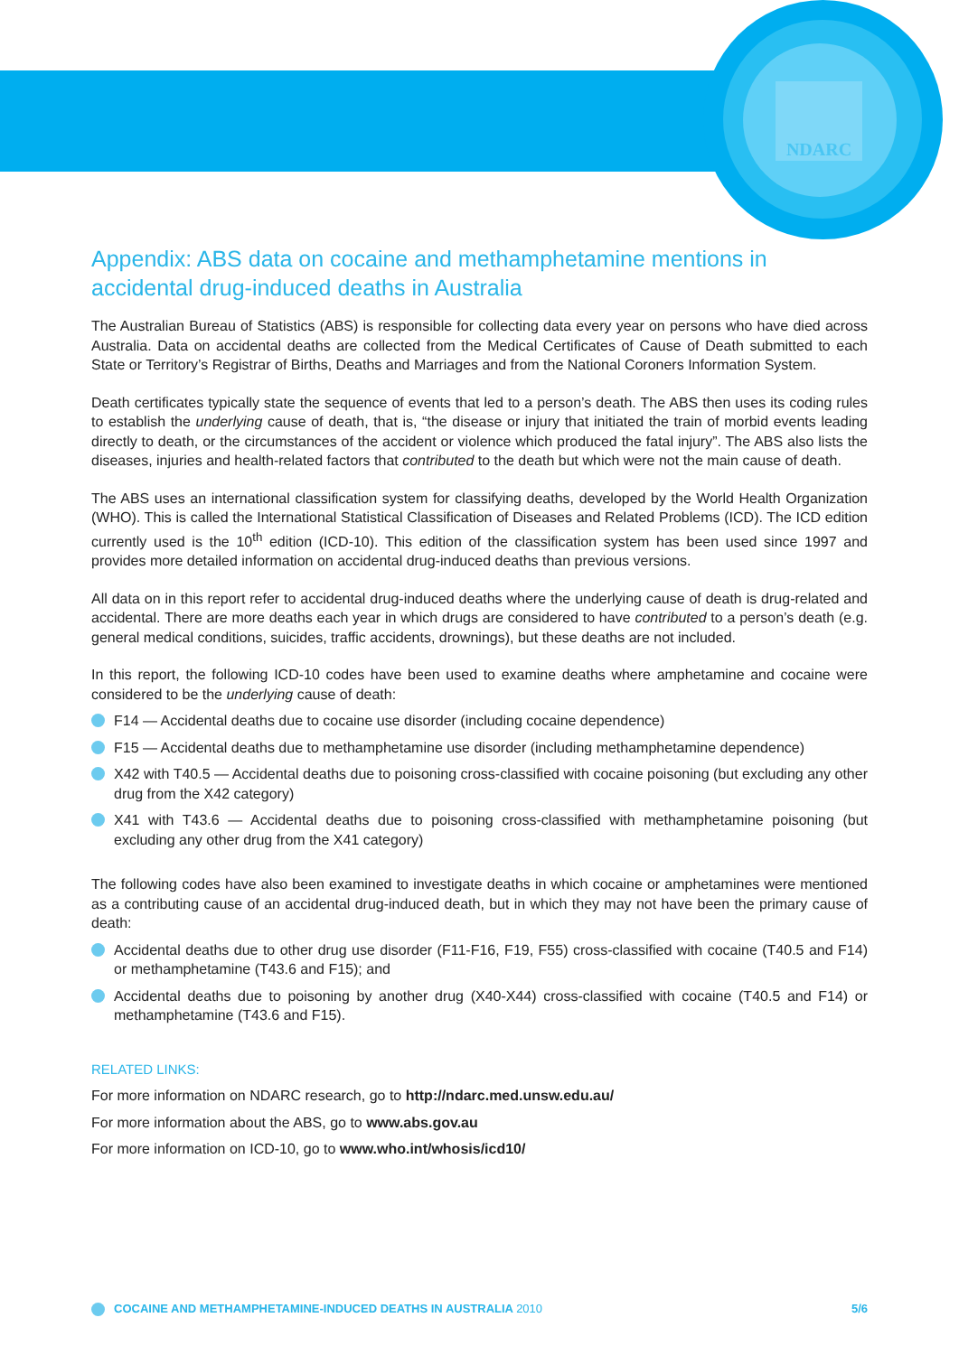NDARC
Appendix: ABS data on cocaine and methamphetamine mentions in accidental drug-induced deaths in Australia
The Australian Bureau of Statistics (ABS) is responsible for collecting data every year on persons who have died across Australia. Data on accidental deaths are collected from the Medical Certificates of Cause of Death submitted to each State or Territory’s Registrar of Births, Deaths and Marriages and from the National Coroners Information System.
Death certificates typically state the sequence of events that led to a person’s death. The ABS then uses its coding rules to establish the underlying cause of death, that is, “the disease or injury that initiated the train of morbid events leading directly to death, or the circumstances of the accident or violence which produced the fatal injury”. The ABS also lists the diseases, injuries and health-related factors that contributed to the death but which were not the main cause of death.
The ABS uses an international classification system for classifying deaths, developed by the World Health Organization (WHO). This is called the International Statistical Classification of Diseases and Related Problems (ICD). The ICD edition currently used is the 10<sup>th</sup> edition (ICD-10). This edition of the classification system has been used since 1997 and provides more detailed information on accidental drug-induced deaths than previous versions.
All data on in this report refer to accidental drug-induced deaths where the underlying cause of death is drug-related and accidental. There are more deaths each year in which drugs are considered to have contributed to a person’s death (e.g. general medical conditions, suicides, traffic accidents, drownings), but these deaths are not included.
In this report, the following ICD-10 codes have been used to examine deaths where amphetamine and cocaine were considered to be the underlying cause of death:
F14 — Accidental deaths due to cocaine use disorder (including cocaine dependence)
F15 — Accidental deaths due to methamphetamine use disorder (including methamphetamine dependence)
X42 with T40.5 — Accidental deaths due to poisoning cross-classified with cocaine poisoning (but excluding any other drug from the X42 category)
X41 with T43.6 — Accidental deaths due to poisoning cross-classified with methamphetamine poisoning (but excluding any other drug from the X41 category)
The following codes have also been examined to investigate deaths in which cocaine or amphetamines were mentioned as a contributing cause of an accidental drug-induced death, but in which they may not have been the primary cause of death:
Accidental deaths due to other drug use disorder (F11-F16, F19, F55) cross-classified with cocaine (T40.5 and F14) or methamphetamine (T43.6 and F15); and
Accidental deaths due to poisoning by another drug (X40-X44) cross-classified with cocaine (T40.5 and F14) or methamphetamine (T43.6 and F15).
RELATED LINKS:
For more information on NDARC research, go to http://ndarc.med.unsw.edu.au/
For more information about the ABS, go to www.abs.gov.au
For more information on ICD-10, go to www.who.int/whosis/icd10/
COCAINE AND METHAMPHETAMINE-INDUCED DEATHS IN AUSTRALIA 2010
5/6